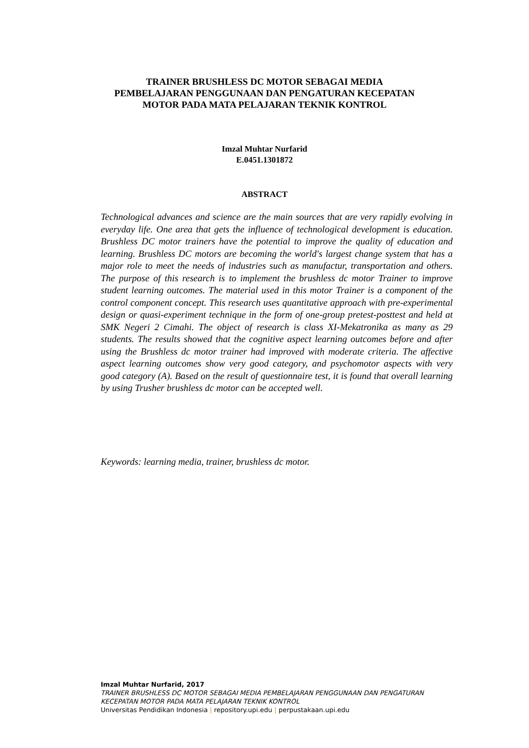TRAINER BRUSHLESS DC MOTOR SEBAGAI MEDIA
PEMBELAJARAN PENGGUNAAN DAN PENGATURAN KECEPATAN
MOTOR PADA MATA PELAJARAN TEKNIK KONTROL
Imzal Muhtar Nurfarid
E.0451.1301872
ABSTRACT
Technological advances and science are the main sources that are very rapidly evolving in everyday life. One area that gets the influence of technological development is education. Brushless DC motor trainers have the potential to improve the quality of education and learning. Brushless DC motors are becoming the world's largest change system that has a major role to meet the needs of industries such as manufactur, transportation and others. The purpose of this research is to implement the brushless dc motor Trainer to improve student learning outcomes. The material used in this motor Trainer is a component of the control component concept. This research uses quantitative approach with pre-experimental design or quasi-experiment technique in the form of one-group pretest-posttest and held at SMK Negeri 2 Cimahi. The object of research is class XI-Mekatronika as many as 29 students. The results showed that the cognitive aspect learning outcomes before and after using the Brushless dc motor trainer had improved with moderate criteria. The affective aspect learning outcomes show very good category, and psychomotor aspects with very good category (A). Based on the result of questionnaire test, it is found that overall learning by using Trusher brushless dc motor can be accepted well.
Keywords: learning media, trainer, brushless dc motor.
Imzal Muhtar Nurfarid, 2017
TRAINER BRUSHLESS DC MOTOR SEBAGAI MEDIA PEMBELAJARAN PENGGUNAAN DAN PENGATURAN KECEPATAN MOTOR PADA MATA PELAJARAN TEKNIK KONTROL
Universitas Pendidikan Indonesia | repository.upi.edu | perpustakaan.upi.edu